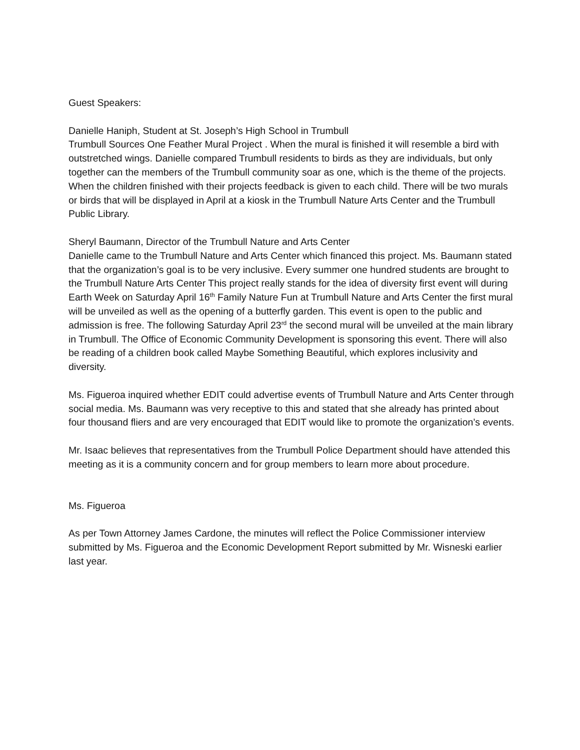Guest Speakers:
Danielle Haniph, Student at St. Joseph’s High School in Trumbull
Trumbull Sources One Feather Mural Project . When the mural is finished it will resemble a bird with outstretched wings. Danielle compared Trumbull residents to birds as they are individuals, but only together can the members of the Trumbull community soar as one, which is the theme of the projects. When the children finished with their projects feedback is given to each child. There will be two murals or birds that will be displayed in April at a kiosk in the Trumbull Nature Arts Center and the Trumbull Public Library.
Sheryl Baumann, Director of the Trumbull Nature and Arts Center
Danielle came to the Trumbull Nature and Arts Center which financed this project. Ms. Baumann stated that the organization’s goal is to be very inclusive. Every summer one hundred students are brought to the Trumbull Nature Arts Center This project really stands for the idea of diversity first event will during Earth Week on Saturday April 16<sup>th</sup> Family Nature Fun at Trumbull Nature and Arts Center the first mural will be unveiled as well as the opening of a butterfly garden. This event is open to the public and admission is free. The following Saturday April 23<sup>rd</sup> the second mural will be unveiled at the main library in Trumbull. The Office of Economic Community Development is sponsoring this event. There will also be reading of a children book called Maybe Something Beautiful, which explores inclusivity and diversity.
Ms. Figueroa inquired whether EDIT could advertise events of Trumbull Nature and Arts Center through social media. Ms. Baumann was very receptive to this and stated that she already has printed about four thousand fliers and are very encouraged that EDIT would like to promote the organization’s events.
Mr. Isaac believes that representatives from the Trumbull Police Department should have attended this meeting as it is a community concern and for group members to learn more about procedure.
Ms. Figueroa
As per Town Attorney James Cardone, the minutes will reflect the Police Commissioner interview submitted by Ms. Figueroa and the Economic Development Report submitted by Mr. Wisneski earlier last year.